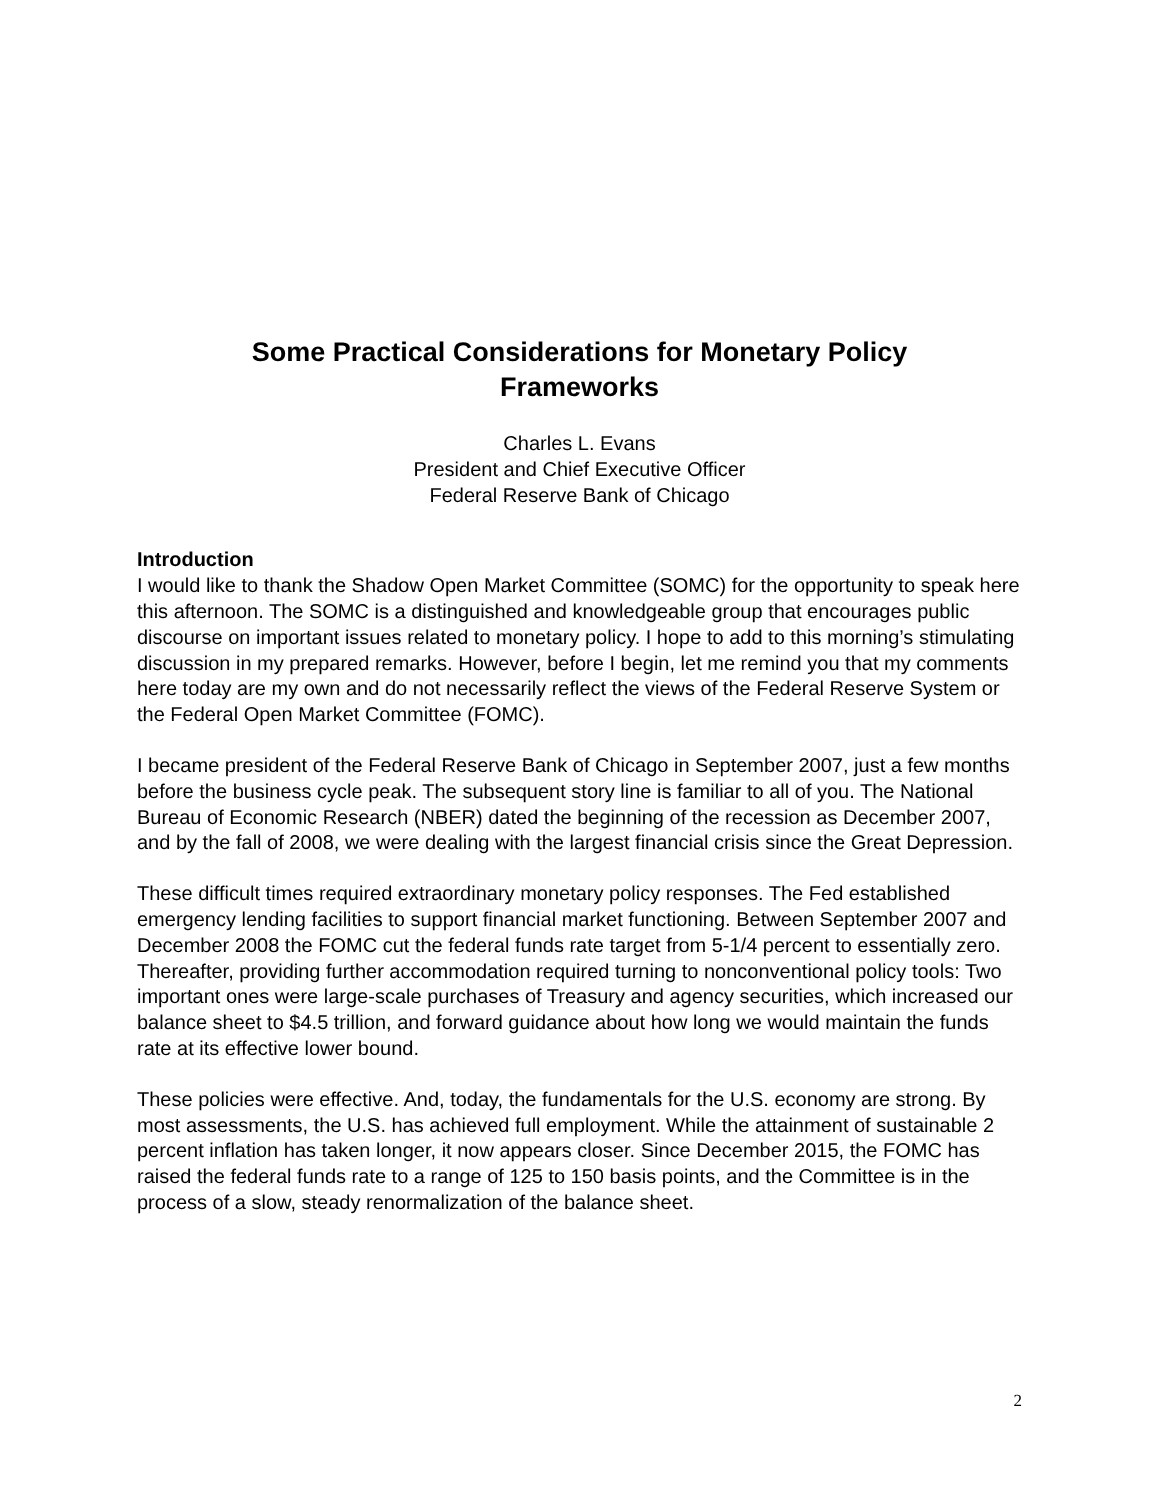Some Practical Considerations for Monetary Policy
Frameworks
Charles L. Evans
President and Chief Executive Officer
Federal Reserve Bank of Chicago
Introduction
I would like to thank the Shadow Open Market Committee (SOMC) for the opportunity to speak here this afternoon. The SOMC is a distinguished and knowledgeable group that encourages public discourse on important issues related to monetary policy. I hope to add to this morning’s stimulating discussion in my prepared remarks. However, before I begin, let me remind you that my comments here today are my own and do not necessarily reflect the views of the Federal Reserve System or the Federal Open Market Committee (FOMC).
I became president of the Federal Reserve Bank of Chicago in September 2007, just a few months before the business cycle peak. The subsequent story line is familiar to all of you. The National Bureau of Economic Research (NBER) dated the beginning of the recession as December 2007, and by the fall of 2008, we were dealing with the largest financial crisis since the Great Depression.
These difficult times required extraordinary monetary policy responses. The Fed established emergency lending facilities to support financial market functioning. Between September 2007 and December 2008 the FOMC cut the federal funds rate target from 5-1/4 percent to essentially zero. Thereafter, providing further accommodation required turning to nonconventional policy tools: Two important ones were large-scale purchases of Treasury and agency securities, which increased our balance sheet to $4.5 trillion, and forward guidance about how long we would maintain the funds rate at its effective lower bound.
These policies were effective. And, today, the fundamentals for the U.S. economy are strong. By most assessments, the U.S. has achieved full employment. While the attainment of sustainable 2 percent inflation has taken longer, it now appears closer. Since December 2015, the FOMC has raised the federal funds rate to a range of 125 to 150 basis points, and the Committee is in the process of a slow, steady renormalization of the balance sheet.
2